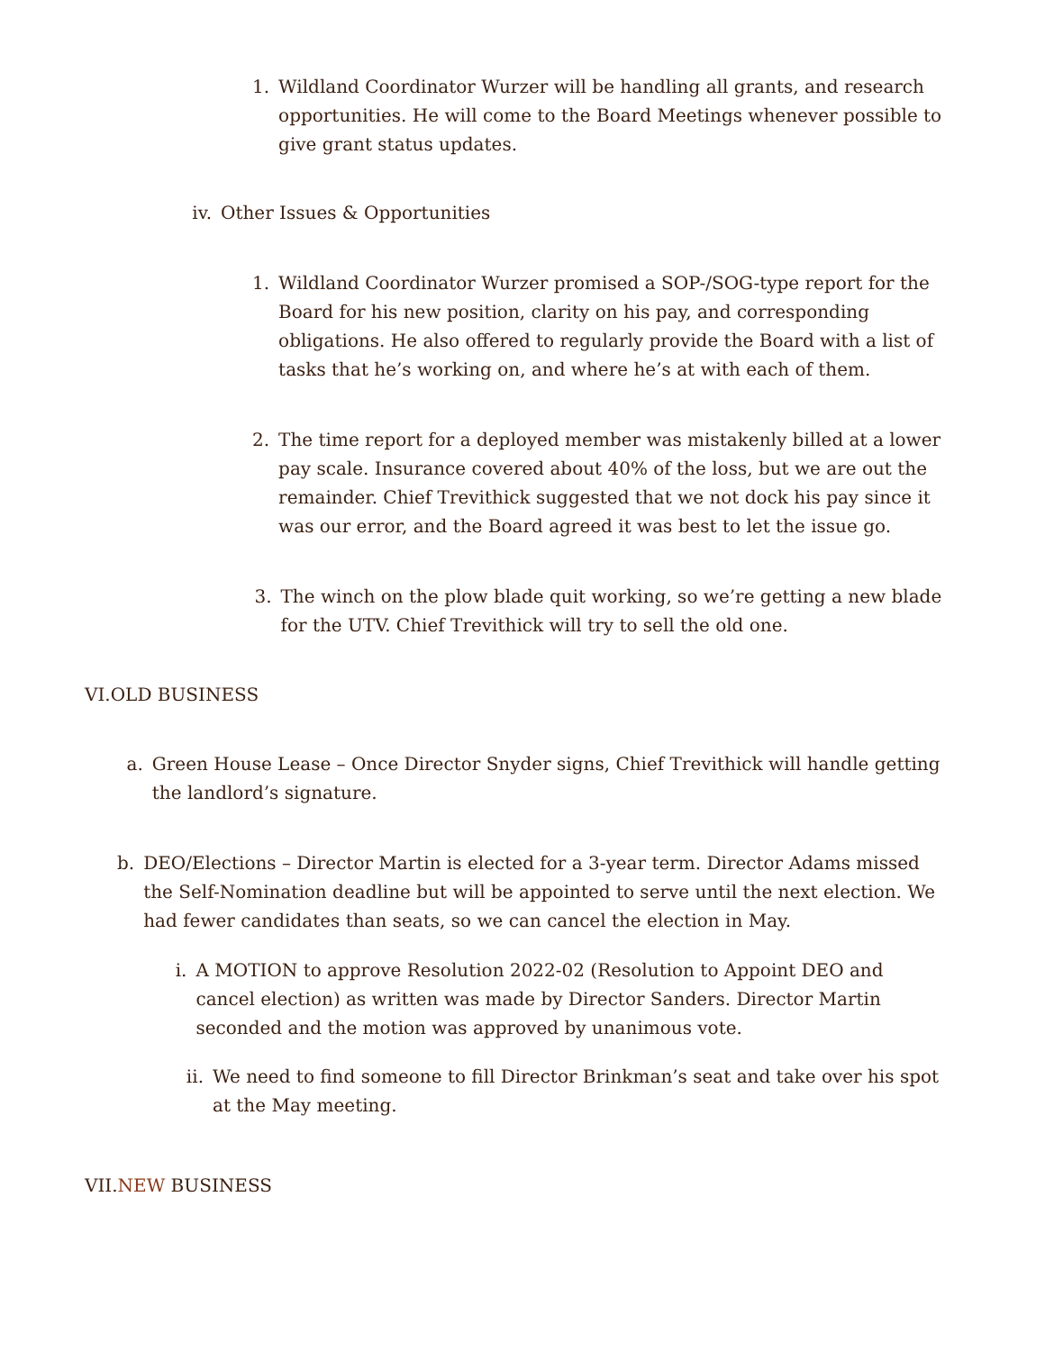1. Wildland Coordinator Wurzer will be handling all grants, and research opportunities. He will come to the Board Meetings whenever possible to give grant status updates.
iv. Other Issues & Opportunities
1. Wildland Coordinator Wurzer promised a SOP-/SOG-type report for the Board for his new position, clarity on his pay, and corresponding obligations. He also offered to regularly provide the Board with a list of tasks that he’s working on, and where he’s at with each of them.
2. The time report for a deployed member was mistakenly billed at a lower pay scale. Insurance covered about 40% of the loss, but we are out the remainder. Chief Trevithick suggested that we not dock his pay since it was our error, and the Board agreed it was best to let the issue go.
3. The winch on the plow blade quit working, so we’re getting a new blade for the UTV. Chief Trevithick will try to sell the old one.
VI.OLD BUSINESS
a. Green House Lease – Once Director Snyder signs, Chief Trevithick will handle getting the landlord’s signature.
b. DEO/Elections – Director Martin is elected for a 3-year term. Director Adams missed the Self-Nomination deadline but will be appointed to serve until the next election. We had fewer candidates than seats, so we can cancel the election in May.
i. A MOTION to approve Resolution 2022-02 (Resolution to Appoint DEO and cancel election) as written was made by Director Sanders. Director Martin seconded and the motion was approved by unanimous vote.
ii. We need to find someone to fill Director Brinkman’s seat and take over his spot at the May meeting.
VII.NEW BUSINESS